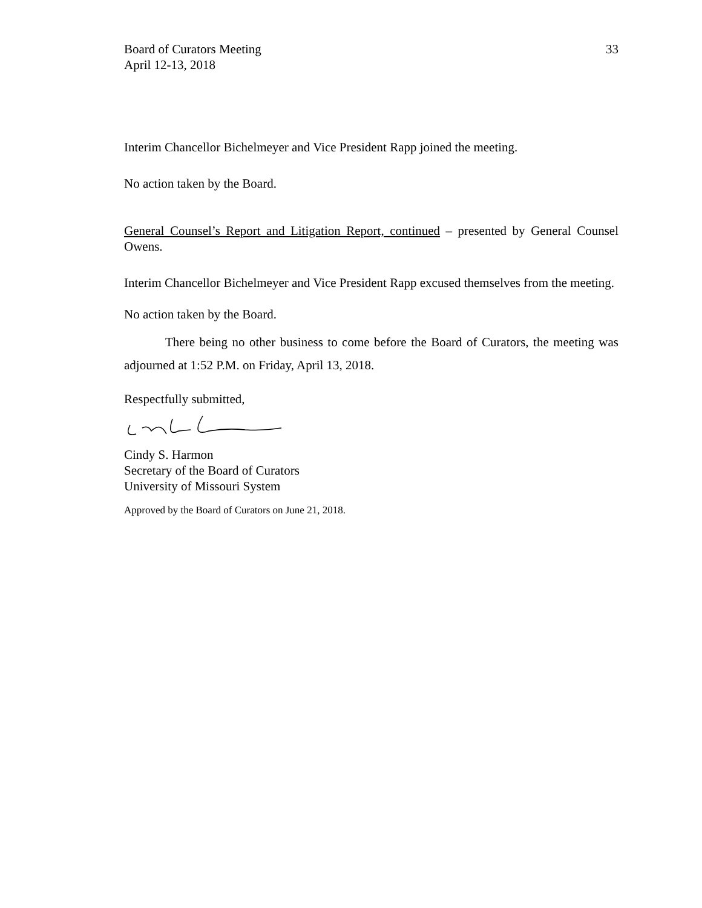Board of Curators Meeting
April 12-13, 2018
33
Interim Chancellor Bichelmeyer and Vice President Rapp joined the meeting.
No action taken by the Board.
General Counsel’s Report and Litigation Report, continued – presented by General Counsel Owens.
Interim Chancellor Bichelmeyer and Vice President Rapp excused themselves from the meeting.
No action taken by the Board.
There being no other business to come before the Board of Curators, the meeting was adjourned at 1:52 P.M. on Friday, April 13, 2018.
Respectfully submitted,
Cindy S. Harmon
Secretary of the Board of Curators
University of Missouri System
Approved by the Board of Curators on June 21, 2018.